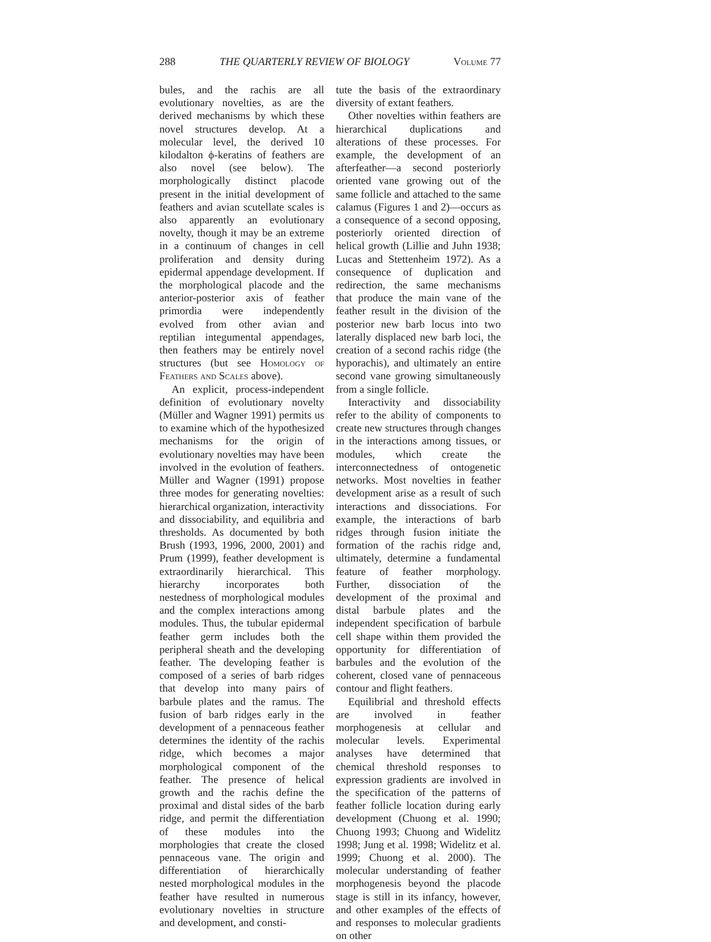288 THE QUARTERLY REVIEW OF BIOLOGY Volume 77
bules, and the rachis are all evolutionary novelties, as are the derived mechanisms by which these novel structures develop. At a molecular level, the derived 10 kilodalton ϕ-keratins of feathers are also novel (see below). The morphologically distinct placode present in the initial development of feathers and avian scutellate scales is also apparently an evolutionary novelty, though it may be an extreme in a continuum of changes in cell proliferation and density during epidermal appendage development. If the morphological placode and the anterior-posterior axis of feather primordia were independently evolved from other avian and reptilian integumental appendages, then feathers may be entirely novel structures (but see Homology of Feathers and Scales above).
An explicit, process-independent definition of evolutionary novelty (Müller and Wagner 1991) permits us to examine which of the hypothesized mechanisms for the origin of evolutionary novelties may have been involved in the evolution of feathers. Müller and Wagner (1991) propose three modes for generating novelties: hierarchical organization, interactivity and dissociability, and equilibria and thresholds. As documented by both Brush (1993, 1996, 2000, 2001) and Prum (1999), feather development is extraordinarily hierarchical. This hierarchy incorporates both nestedness of morphological modules and the complex interactions among modules. Thus, the tubular epidermal feather germ includes both the peripheral sheath and the developing feather. The developing feather is composed of a series of barb ridges that develop into many pairs of barbule plates and the ramus. The fusion of barb ridges early in the development of a pennaceous feather determines the identity of the rachis ridge, which becomes a major morphological component of the feather. The presence of helical growth and the rachis define the proximal and distal sides of the barb ridge, and permit the differentiation of these modules into the morphologies that create the closed pennaceous vane. The origin and differentiation of hierarchically nested morphological modules in the feather have resulted in numerous evolutionary novelties in structure and development, and consti-
tute the basis of the extraordinary diversity of extant feathers.
Other novelties within feathers are hierarchical duplications and alterations of these processes. For example, the development of an afterfeather—a second posteriorly oriented vane growing out of the same follicle and attached to the same calamus (Figures 1 and 2)—occurs as a consequence of a second opposing, posteriorly oriented direction of helical growth (Lillie and Juhn 1938; Lucas and Stettenheim 1972). As a consequence of duplication and redirection, the same mechanisms that produce the main vane of the feather result in the division of the posterior new barb locus into two laterally displaced new barb loci, the creation of a second rachis ridge (the hyporachis), and ultimately an entire second vane growing simultaneously from a single follicle.
Interactivity and dissociability refer to the ability of components to create new structures through changes in the interactions among tissues, or modules, which create the interconnectedness of ontogenetic networks. Most novelties in feather development arise as a result of such interactions and dissociations. For example, the interactions of barb ridges through fusion initiate the formation of the rachis ridge and, ultimately, determine a fundamental feature of feather morphology. Further, dissociation of the development of the proximal and distal barbule plates and the independent specification of barbule cell shape within them provided the opportunity for differentiation of barbules and the evolution of the coherent, closed vane of pennaceous contour and flight feathers.
Equilibrial and threshold effects are involved in feather morphogenesis at cellular and molecular levels. Experimental analyses have determined that chemical threshold responses to expression gradients are involved in the specification of the patterns of feather follicle location during early development (Chuong et al. 1990; Chuong 1993; Chuong and Widelitz 1998; Jung et al. 1998; Widelitz et al. 1999; Chuong et al. 2000). The molecular understanding of feather morphogenesis beyond the placode stage is still in its infancy, however, and other examples of the effects of and responses to molecular gradients on other